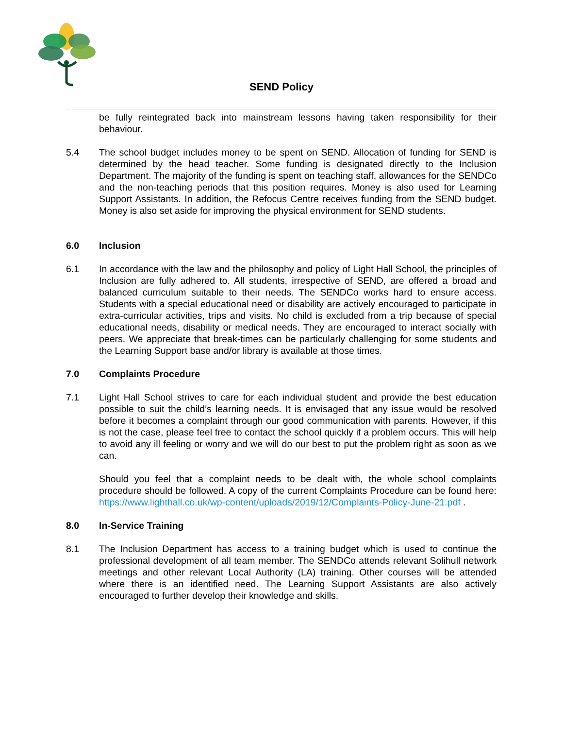SEND Policy
be fully reintegrated back into mainstream lessons having taken responsibility for their behaviour.
5.4 The school budget includes money to be spent on SEND. Allocation of funding for SEND is determined by the head teacher. Some funding is designated directly to the Inclusion Department. The majority of the funding is spent on teaching staff, allowances for the SENDCo and the non-teaching periods that this position requires. Money is also used for Learning Support Assistants. In addition, the Refocus Centre receives funding from the SEND budget. Money is also set aside for improving the physical environment for SEND students.
6.0 Inclusion
6.1 In accordance with the law and the philosophy and policy of Light Hall School, the principles of Inclusion are fully adhered to. All students, irrespective of SEND, are offered a broad and balanced curriculum suitable to their needs. The SENDCo works hard to ensure access. Students with a special educational need or disability are actively encouraged to participate in extra-curricular activities, trips and visits. No child is excluded from a trip because of special educational needs, disability or medical needs. They are encouraged to interact socially with peers. We appreciate that break-times can be particularly challenging for some students and the Learning Support base and/or library is available at those times.
7.0 Complaints Procedure
7.1 Light Hall School strives to care for each individual student and provide the best education possible to suit the child’s learning needs. It is envisaged that any issue would be resolved before it becomes a complaint through our good communication with parents. However, if this is not the case, please feel free to contact the school quickly if a problem occurs. This will help to avoid any ill feeling or worry and we will do our best to put the problem right as soon as we can.
Should you feel that a complaint needs to be dealt with, the whole school complaints procedure should be followed. A copy of the current Complaints Procedure can be found here: https://www.lighthall.co.uk/wp-content/uploads/2019/12/Complaints-Policy-June-21.pdf .
8.0 In-Service Training
8.1 The Inclusion Department has access to a training budget which is used to continue the professional development of all team member. The SENDCo attends relevant Solihull network meetings and other relevant Local Authority (LA) training. Other courses will be attended where there is an identified need. The Learning Support Assistants are also actively encouraged to further develop their knowledge and skills.